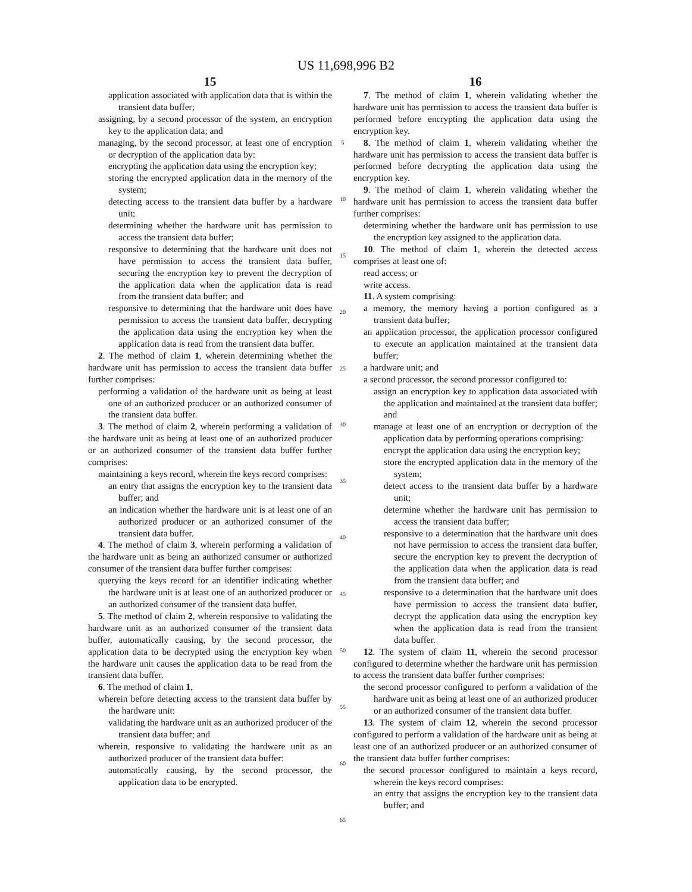US 11,698,996 B2
15
application associated with application data that is within the transient data buffer;
assigning, by a second processor of the system, an encryption key to the application data; and
managing, by the second processor, at least one of encryption or decryption of the application data by:
encrypting the application data using the encryption key;
storing the encrypted application data in the memory of the system;
detecting access to the transient data buffer by a hardware unit;
determining whether the hardware unit has permission to access the transient data buffer;
responsive to determining that the hardware unit does not have permission to access the transient data buffer, securing the encryption key to prevent the decryption of the application data when the application data is read from the transient data buffer; and
responsive to determining that the hardware unit does have permission to access the transient data buffer, decrypting the application data using the encryption key when the application data is read from the transient data buffer.
2. The method of claim 1, wherein determining whether the hardware unit has permission to access the transient data buffer further comprises:
performing a validation of the hardware unit as being at least one of an authorized producer or an authorized consumer of the transient data buffer.
3. The method of claim 2, wherein performing a validation of the hardware unit as being at least one of an authorized producer or an authorized consumer of the transient data buffer further comprises:
maintaining a keys record, wherein the keys record comprises:
an entry that assigns the encryption key to the transient data buffer; and
an indication whether the hardware unit is at least one of an authorized producer or an authorized consumer of the transient data buffer.
4. The method of claim 3, wherein performing a validation of the hardware unit as being an authorized consumer or authorized consumer of the transient data buffer further comprises:
querying the keys record for an identifier indicating whether the hardware unit is at least one of an authorized producer or an authorized consumer of the transient data buffer.
5. The method of claim 2, wherein responsive to validating the hardware unit as an authorized consumer of the transient data buffer, automatically causing, by the second processor, the application data to be decrypted using the encryption key when the hardware unit causes the application data to be read from the transient data buffer.
6. The method of claim 1,
wherein before detecting access to the transient data buffer by the hardware unit:
validating the hardware unit as an authorized producer of the transient data buffer; and
wherein, responsive to validating the hardware unit as an authorized producer of the transient data buffer:
automatically causing, by the second processor, the application data to be encrypted.
5
10
15
20
25
30
35
40
45
50
55
60
65
16
7. The method of claim 1, wherein validating whether the hardware unit has permission to access the transient data buffer is performed before encrypting the application data using the encryption key.
8. The method of claim 1, wherein validating whether the hardware unit has permission to access the transient data buffer is performed before decrypting the application data using the encryption key.
9. The method of claim 1, wherein validating whether the hardware unit has permission to access the transient data buffer further comprises:
determining whether the hardware unit has permission to use the encryption key assigned to the application data.
10. The method of claim 1, wherein the detected access comprises at least one of:
read access; or
write access.
11. A system comprising:
a memory, the memory having a portion configured as a transient data buffer;
an application processor, the application processor configured to execute an application maintained at the transient data buffer;
a hardware unit; and
a second processor, the second processor configured to:
assign an encryption key to application data associated with the application and maintained at the transient data buffer; and
manage at least one of an encryption or decryption of the application data by performing operations comprising:
encrypt the application data using the encryption key;
store the encrypted application data in the memory of the system;
detect access to the transient data buffer by a hardware unit;
determine whether the hardware unit has permission to access the transient data buffer;
responsive to a determination that the hardware unit does not have permission to access the transient data buffer, secure the encryption key to prevent the decryption of the application data when the application data is read from the transient data buffer; and
responsive to a determination that the hardware unit does have permission to access the transient data buffer, decrypt the application data using the encryption key when the application data is read from the transient data buffer.
12. The system of claim 11, wherein the second processor configured to determine whether the hardware unit has permission to access the transient data buffer further comprises:
the second processor configured to perform a validation of the hardware unit as being at least one of an authorized producer or an authorized consumer of the transient data buffer.
13. The system of claim 12, wherein the second processor configured to perform a validation of the hardware unit as being at least one of an authorized producer or an authorized consumer of the transient data buffer further comprises:
the second processor configured to maintain a keys record, wherein the keys record comprises:
an entry that assigns the encryption key to the transient data buffer; and